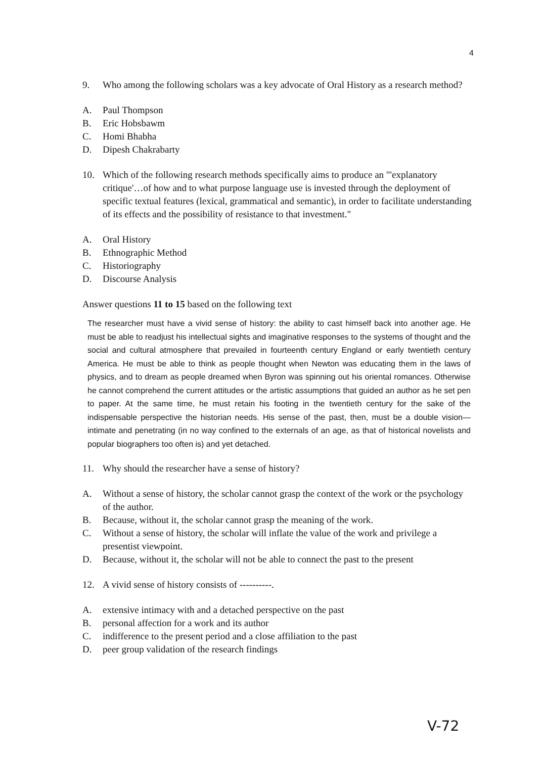4
9. Who among the following scholars was a key advocate of Oral History as a research method?
A. Paul Thompson
B. Eric Hobsbawm
C. Homi Bhabha
D. Dipesh Chakrabarty
10. Which of the following research methods specifically aims to produce an "'explanatory critique'…of how and to what purpose language use is invested through the deployment of specific textual features (lexical, grammatical and semantic), in order to facilitate understanding of its effects and the possibility of resistance to that investment."
A. Oral History
B. Ethnographic Method
C. Historiography
D. Discourse Analysis
Answer questions 11 to 15 based on the following text
The researcher must have a vivid sense of history: the ability to cast himself back into another age. He must be able to readjust his intellectual sights and imaginative responses to the systems of thought and the social and cultural atmosphere that prevailed in fourteenth century England or early twentieth century America. He must be able to think as people thought when Newton was educating them in the laws of physics, and to dream as people dreamed when Byron was spinning out his oriental romances. Otherwise he cannot comprehend the current attitudes or the artistic assumptions that guided an author as he set pen to paper. At the same time, he must retain his footing in the twentieth century for the sake of the indispensable perspective the historian needs. His sense of the past, then, must be a double vision—intimate and penetrating (in no way confined to the externals of an age, as that of historical novelists and popular biographers too often is) and yet detached.
11. Why should the researcher have a sense of history?
A. Without a sense of history, the scholar cannot grasp the context of the work or the psychology of the author.
B. Because, without it, the scholar cannot grasp the meaning of the work.
C. Without a sense of history, the scholar will inflate the value of the work and privilege a presentist viewpoint.
D. Because, without it, the scholar will not be able to connect the past to the present
12. A vivid sense of history consists of ----------.
A. extensive intimacy with and a detached perspective on the past
B. personal affection for a work and its author
C. indifference to the present period and a close affiliation to the past
D. peer group validation of the research findings
V-72